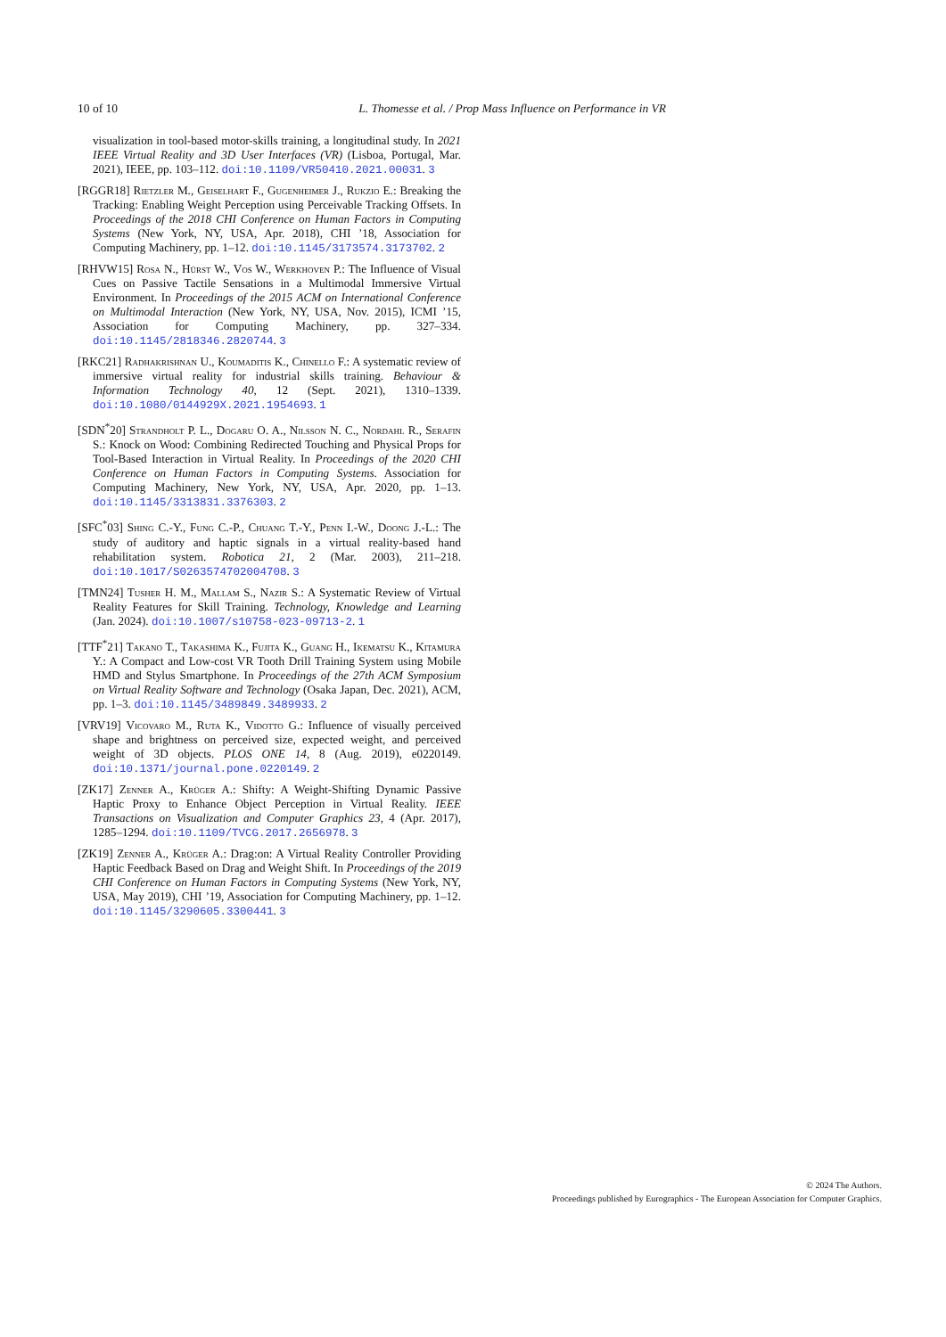10 of 10 L. Thomesse et al. / Prop Mass Influence on Performance in VR
visualization in tool-based motor-skills training, a longitudinal study. In 2021 IEEE Virtual Reality and 3D User Interfaces (VR) (Lisboa, Portugal, Mar. 2021), IEEE, pp. 103–112. doi:10.1109/VR50410.2021.00031. 3
[RGGR18] Rietzler M., Geiselhart F., Gugenheimer J., Rukzio E.: Breaking the Tracking: Enabling Weight Perception using Perceivable Tracking Offsets. In Proceedings of the 2018 CHI Conference on Human Factors in Computing Systems (New York, NY, USA, Apr. 2018), CHI ’18, Association for Computing Machinery, pp. 1–12. doi:10.1145/3173574.3173702. 2
[RHVW15] Rosa N., Hürst W., Vos W., Werkhoven P.: The Influence of Visual Cues on Passive Tactile Sensations in a Multimodal Immersive Virtual Environment. In Proceedings of the 2015 ACM on International Conference on Multimodal Interaction (New York, NY, USA, Nov. 2015), ICMI ’15, Association for Computing Machinery, pp. 327–334. doi:10.1145/2818346.2820744. 3
[RKC21] Radhakrishnan U., Koumaditis K., Chinello F.: A systematic review of immersive virtual reality for industrial skills training. Behaviour & Information Technology 40, 12 (Sept. 2021), 1310–1339. doi:10.1080/0144929X.2021.1954693. 1
[SDN<sup>*</sup>20] Strandholt P. L., Dogaru O. A., Nilsson N. C., Nordahl R., Serafin S.: Knock on Wood: Combining Redirected Touching and Physical Props for Tool-Based Interaction in Virtual Reality. In Proceedings of the 2020 CHI Conference on Human Factors in Computing Systems. Association for Computing Machinery, New York, NY, USA, Apr. 2020, pp. 1–13. doi:10.1145/3313831.3376303. 2
[SFC<sup>*</sup>03] Shing C.-Y., Fung C.-P., Chuang T.-Y., Penn I.-W., Doong J.-L.: The study of auditory and haptic signals in a virtual reality-based hand rehabilitation system. Robotica 21, 2 (Mar. 2003), 211–218. doi:10.1017/S0263574702004708. 3
[TMN24] Tusher H. M., Mallam S., Nazir S.: A Systematic Review of Virtual Reality Features for Skill Training. Technology, Knowledge and Learning (Jan. 2024). doi:10.1007/s10758-023-09713-2. 1
[TTF<sup>*</sup>21] Takano T., Takashima K., Fujita K., Guang H., Ikematsu K., Kitamura Y.: A Compact and Low-cost VR Tooth Drill Training System using Mobile HMD and Stylus Smartphone. In Proceedings of the 27th ACM Symposium on Virtual Reality Software and Technology (Osaka Japan, Dec. 2021), ACM, pp. 1–3. doi:10.1145/3489849.3489933. 2
[VRV19] Vicovaro M., Ruta K., Vidotto G.: Influence of visually perceived shape and brightness on perceived size, expected weight, and perceived weight of 3D objects. PLOS ONE 14, 8 (Aug. 2019), e0220149. doi:10.1371/journal.pone.0220149. 2
[ZK17] Zenner A., Krüger A.: Shifty: A Weight-Shifting Dynamic Passive Haptic Proxy to Enhance Object Perception in Virtual Reality. IEEE Transactions on Visualization and Computer Graphics 23, 4 (Apr. 2017), 1285–1294. doi:10.1109/TVCG.2017.2656978. 3
[ZK19] Zenner A., Krüger A.: Drag:on: A Virtual Reality Controller Providing Haptic Feedback Based on Drag and Weight Shift. In Proceedings of the 2019 CHI Conference on Human Factors in Computing Systems (New York, NY, USA, May 2019), CHI ’19, Association for Computing Machinery, pp. 1–12. doi:10.1145/3290605.3300441. 3
© 2024 The Authors.
Proceedings published by Eurographics - The European Association for Computer Graphics.